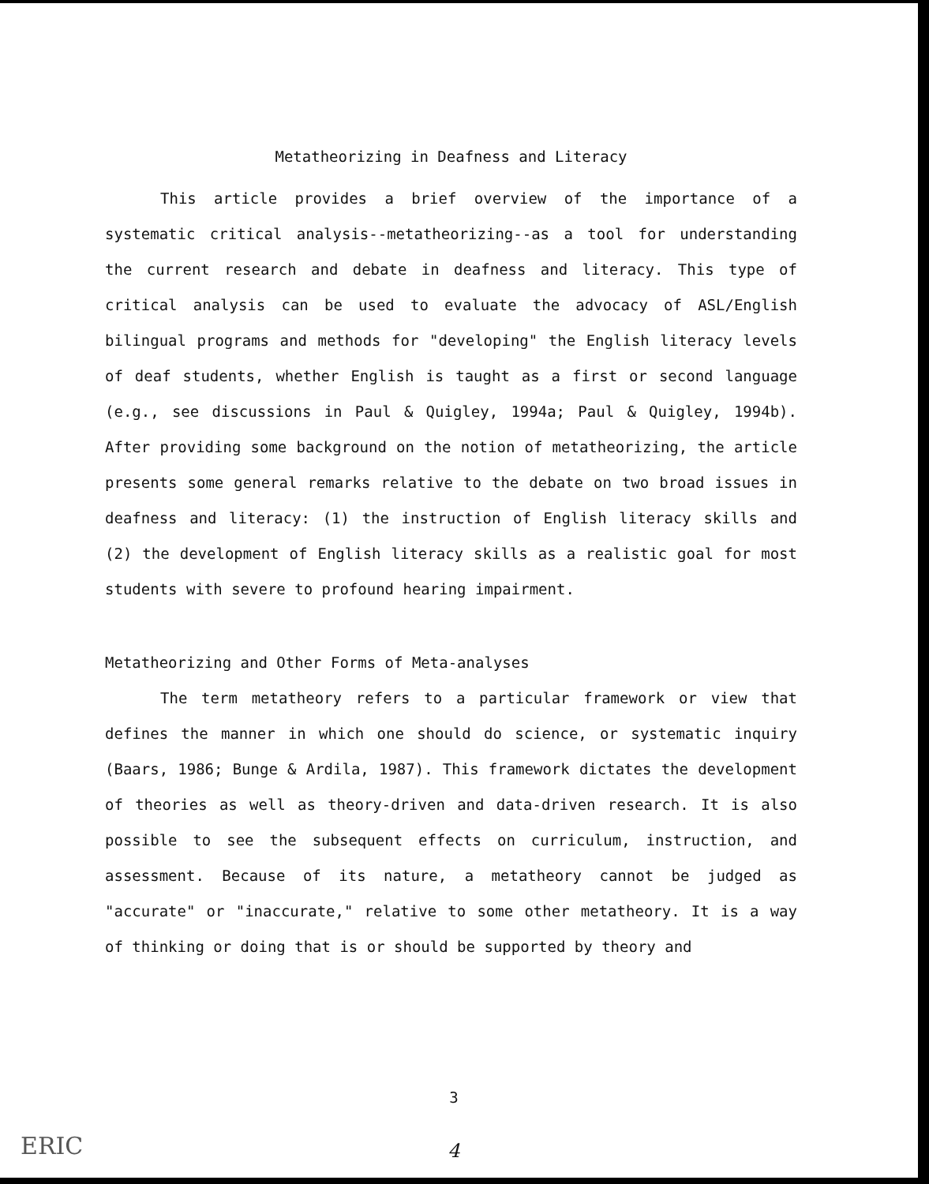Metatheorizing in Deafness and Literacy
This article provides a brief overview of the importance of a systematic critical analysis--metatheorizing--as a tool for understanding the current research and debate in deafness and literacy. This type of critical analysis can be used to evaluate the advocacy of ASL/English bilingual programs and methods for "developing" the English literacy levels of deaf students, whether English is taught as a first or second language (e.g., see discussions in Paul & Quigley, 1994a; Paul & Quigley, 1994b). After providing some background on the notion of metatheorizing, the article presents some general remarks relative to the debate on two broad issues in deafness and literacy: (1) the instruction of English literacy skills and (2) the development of English literacy skills as a realistic goal for most students with severe to profound hearing impairment.
Metatheorizing and Other Forms of Meta-analyses
The term metatheory refers to a particular framework or view that defines the manner in which one should do science, or systematic inquiry (Baars, 1986; Bunge & Ardila, 1987). This framework dictates the development of theories as well as theory-driven and data-driven research. It is also possible to see the subsequent effects on curriculum, instruction, and assessment. Because of its nature, a metatheory cannot be judged as "accurate" or "inaccurate," relative to some other metatheory. It is a way of thinking or doing that is or should be supported by theory and
3
4 ERIC